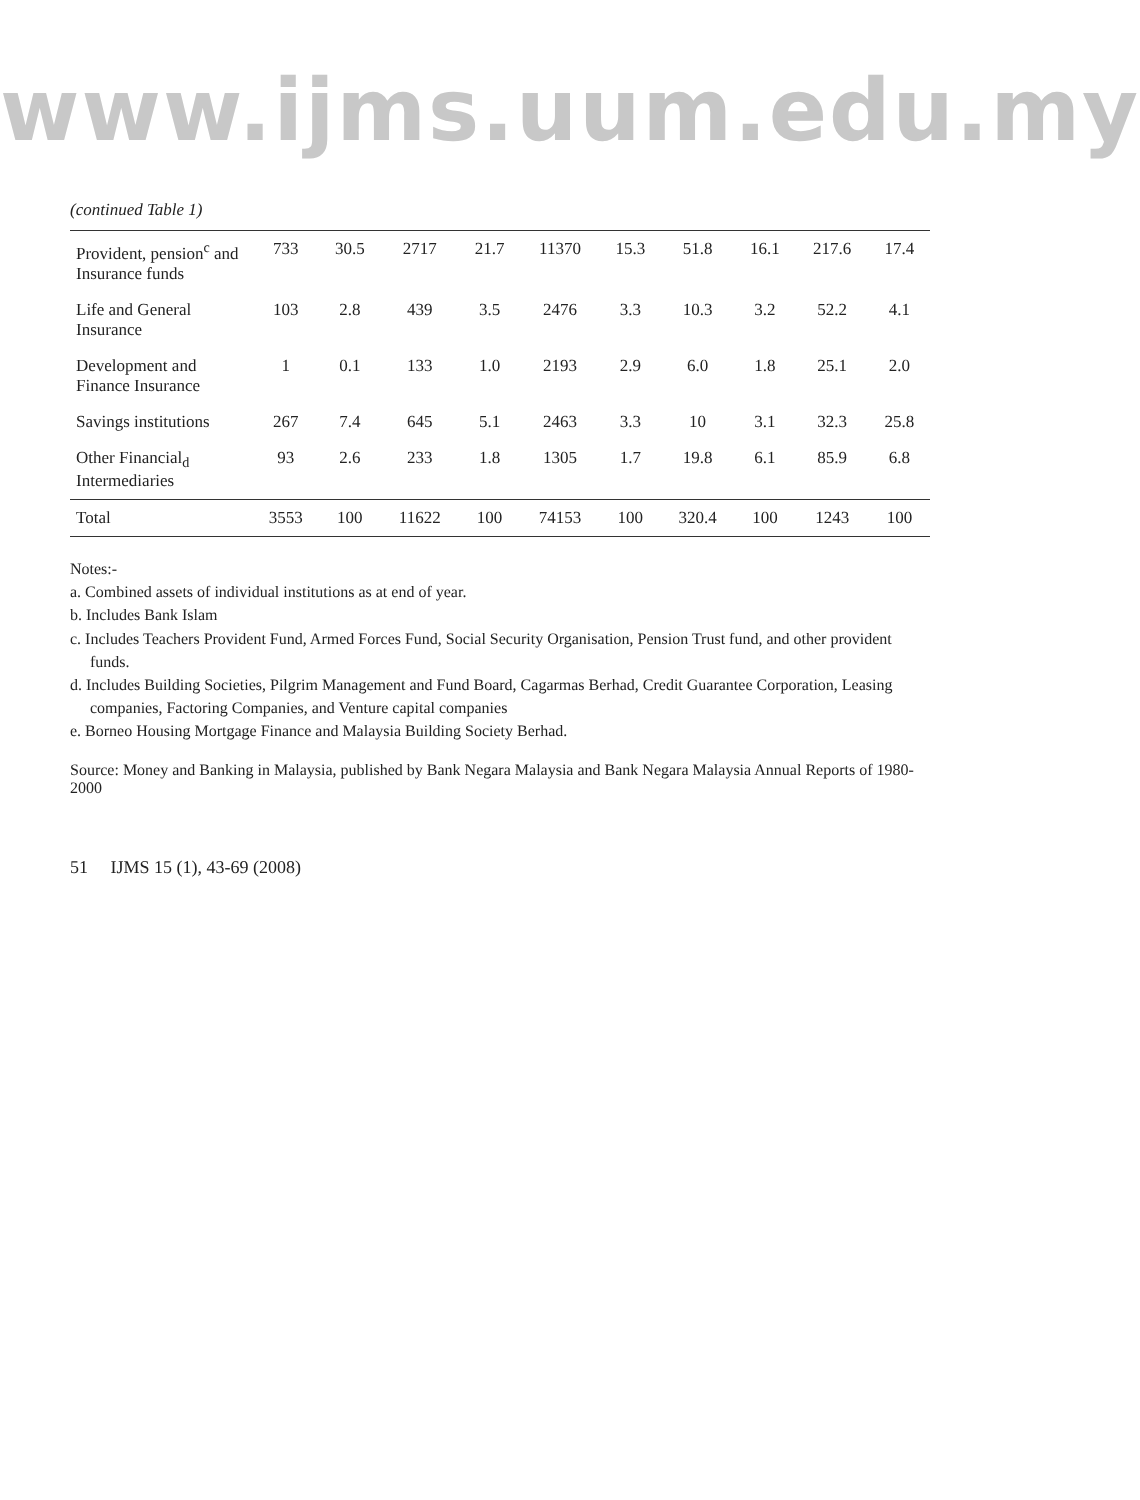www.ijms.uum.edu.my
(continued Table 1)
| Provident, pension<sup>c</sup> and Insurance funds | 733 | 30.5 | 2717 | 21.7 | 11370 | 15.3 | 51.8 | 16.1 | 217.6 | 17.4 |
| Life and General Insurance | 103 | 2.8 | 439 | 3.5 | 2476 | 3.3 | 10.3 | 3.2 | 52.2 | 4.1 |
| Development and Finance Insurance | 1 | 0.1 | 133 | 1.0 | 2193 | 2.9 | 6.0 | 1.8 | 25.1 | 2.0 |
| Savings institutions | 267 | 7.4 | 645 | 5.1 | 2463 | 3.3 | 10 | 3.1 | 32.3 | 25.8 |
| Other Financial<sub>d</sub> Intermediaries | 93 | 2.6 | 233 | 1.8 | 1305 | 1.7 | 19.8 | 6.1 | 85.9 | 6.8 |
| Total | 3553 | 100 | 11622 | 100 | 74153 | 100 | 320.4 | 100 | 1243 | 100 |
Notes:-
a. Combined assets of individual institutions as at end of year.
b. Includes Bank Islam
c. Includes Teachers Provident Fund, Armed Forces Fund, Social Security Organisation, Pension Trust fund, and other provident funds.
d. Includes Building Societies, Pilgrim Management and Fund Board, Cagarmas Berhad, Credit Guarantee Corporation, Leasing companies, Factoring Companies, and Venture capital companies
e. Borneo Housing Mortgage Finance and Malaysia Building Society Berhad.
Source: Money and Banking in Malaysia, published by Bank Negara Malaysia and Bank Negara Malaysia Annual Reports of 1980-2000
51 IJMS 15 (1), 43-69 (2008)